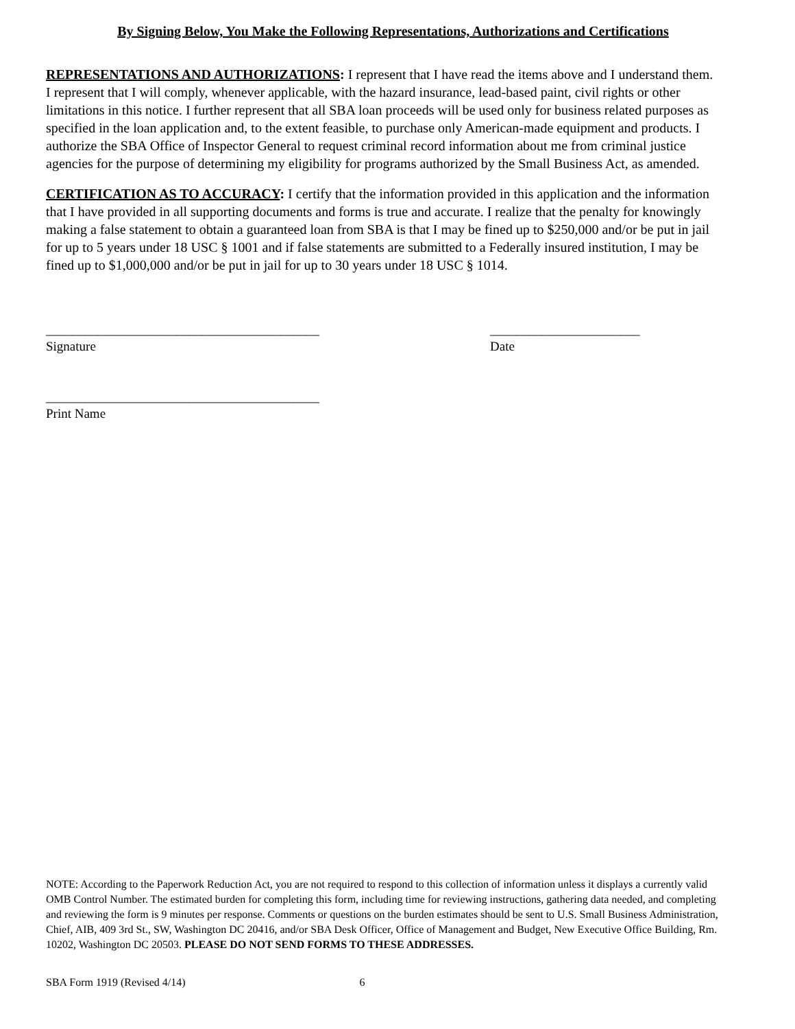By Signing Below, You Make the Following Representations, Authorizations and Certifications
REPRESENTATIONS AND AUTHORIZATIONS: I represent that I have read the items above and I understand them. I represent that I will comply, whenever applicable, with the hazard insurance, lead-based paint, civil rights or other limitations in this notice. I further represent that all SBA loan proceeds will be used only for business related purposes as specified in the loan application and, to the extent feasible, to purchase only American-made equipment and products. I authorize the SBA Office of Inspector General to request criminal record information about me from criminal justice agencies for the purpose of determining my eligibility for programs authorized by the Small Business Act, as amended.
CERTIFICATION AS TO ACCURACY: I certify that the information provided in this application and the information that I have provided in all supporting documents and forms is true and accurate. I realize that the penalty for knowingly making a false statement to obtain a guaranteed loan from SBA is that I may be fined up to $250,000 and/or be put in jail for up to 5 years under 18 USC § 1001 and if false statements are submitted to a Federally insured institution, I may be fined up to $1,000,000 and/or be put in jail for up to 30 years under 18 USC § 1014.
__________________________________________
Signature
_______________________
Date
__________________________________________
Print Name
NOTE: According to the Paperwork Reduction Act, you are not required to respond to this collection of information unless it displays a currently valid OMB Control Number. The estimated burden for completing this form, including time for reviewing instructions, gathering data needed, and completing and reviewing the form is 9 minutes per response. Comments or questions on the burden estimates should be sent to U.S. Small Business Administration, Chief, AIB, 409 3rd St., SW, Washington DC 20416, and/or SBA Desk Officer, Office of Management and Budget, New Executive Office Building, Rm. 10202, Washington DC 20503. PLEASE DO NOT SEND FORMS TO THESE ADDRESSES.
SBA Form 1919 (Revised 4/14) 6